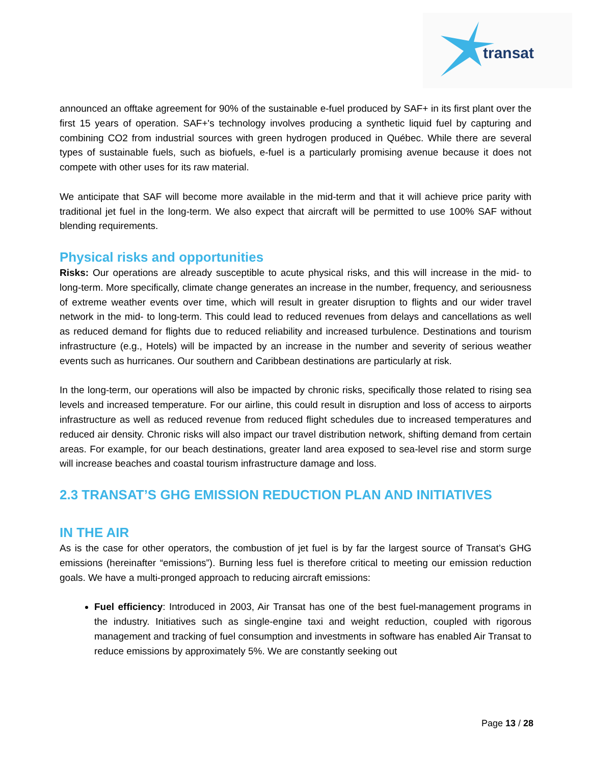transat
announced an offtake agreement for 90% of the sustainable e-fuel produced by SAF+ in its first plant over the first 15 years of operation. SAF+'s technology involves producing a synthetic liquid fuel by capturing and combining CO2 from industrial sources with green hydrogen produced in Québec. While there are several types of sustainable fuels, such as biofuels, e-fuel is a particularly promising avenue because it does not compete with other uses for its raw material.
We anticipate that SAF will become more available in the mid-term and that it will achieve price parity with traditional jet fuel in the long-term. We also expect that aircraft will be permitted to use 100% SAF without blending requirements.
Physical risks and opportunities
Risks: Our operations are already susceptible to acute physical risks, and this will increase in the mid- to long-term. More specifically, climate change generates an increase in the number, frequency, and seriousness of extreme weather events over time, which will result in greater disruption to flights and our wider travel network in the mid- to long-term. This could lead to reduced revenues from delays and cancellations as well as reduced demand for flights due to reduced reliability and increased turbulence. Destinations and tourism infrastructure (e.g., Hotels) will be impacted by an increase in the number and severity of serious weather events such as hurricanes. Our southern and Caribbean destinations are particularly at risk.
In the long-term, our operations will also be impacted by chronic risks, specifically those related to rising sea levels and increased temperature. For our airline, this could result in disruption and loss of access to airports infrastructure as well as reduced revenue from reduced flight schedules due to increased temperatures and reduced air density. Chronic risks will also impact our travel distribution network, shifting demand from certain areas. For example, for our beach destinations, greater land area exposed to sea-level rise and storm surge will increase beaches and coastal tourism infrastructure damage and loss.
2.3 TRANSAT’S GHG EMISSION REDUCTION PLAN AND INITIATIVES
IN THE AIR
As is the case for other operators, the combustion of jet fuel is by far the largest source of Transat’s GHG emissions (hereinafter “emissions”). Burning less fuel is therefore critical to meeting our emission reduction goals. We have a multi-pronged approach to reducing aircraft emissions:
Fuel efficiency: Introduced in 2003, Air Transat has one of the best fuel-management programs in the industry. Initiatives such as single-engine taxi and weight reduction, coupled with rigorous management and tracking of fuel consumption and investments in software has enabled Air Transat to reduce emissions by approximately 5%. We are constantly seeking out
Page 13 / 28